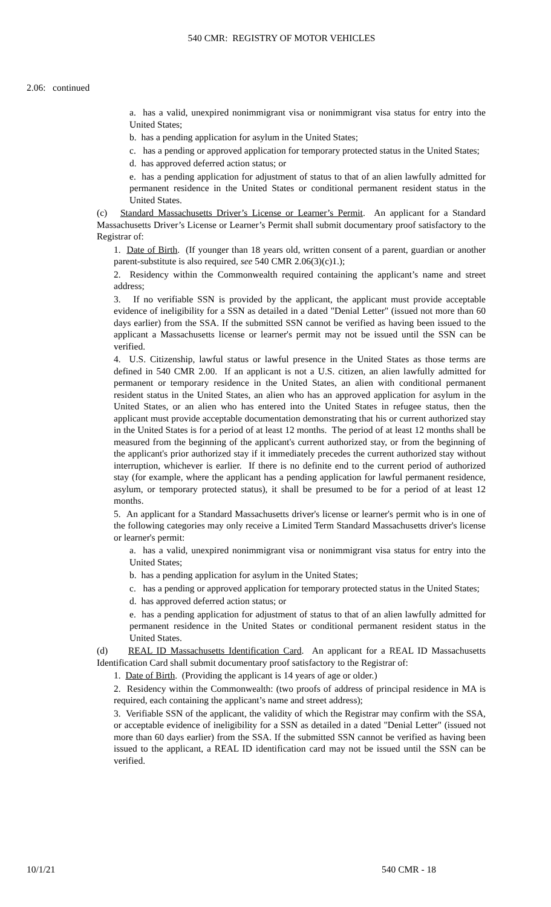540 CMR: REGISTRY OF MOTOR VEHICLES
2.06: continued
a. has a valid, unexpired nonimmigrant visa or nonimmigrant visa status for entry into the United States;
b. has a pending application for asylum in the United States;
c. has a pending or approved application for temporary protected status in the United States;
d. has approved deferred action status; or
e. has a pending application for adjustment of status to that of an alien lawfully admitted for permanent residence in the United States or conditional permanent resident status in the United States.
(c) Standard Massachusetts Driver’s License or Learner’s Permit. An applicant for a Standard Massachusetts Driver’s License or Learner’s Permit shall submit documentary proof satisfactory to the Registrar of:
1. Date of Birth. (If younger than 18 years old, written consent of a parent, guardian or another parent-substitute is also required, see 540 CMR 2.06(3)(c)1.);
2. Residency within the Commonwealth required containing the applicant’s name and street address;
3. If no verifiable SSN is provided by the applicant, the applicant must provide acceptable evidence of ineligibility for a SSN as detailed in a dated "Denial Letter" (issued not more than 60 days earlier) from the SSA. If the submitted SSN cannot be verified as having been issued to the applicant a Massachusetts license or learner's permit may not be issued until the SSN can be verified.
4. U.S. Citizenship, lawful status or lawful presence in the United States as those terms are defined in 540 CMR 2.00. If an applicant is not a U.S. citizen, an alien lawfully admitted for permanent or temporary residence in the United States, an alien with conditional permanent resident status in the United States, an alien who has an approved application for asylum in the United States, or an alien who has entered into the United States in refugee status, then the applicant must provide acceptable documentation demonstrating that his or current authorized stay in the United States is for a period of at least 12 months. The period of at least 12 months shall be measured from the beginning of the applicant's current authorized stay, or from the beginning of the applicant's prior authorized stay if it immediately precedes the current authorized stay without interruption, whichever is earlier. If there is no definite end to the current period of authorized stay (for example, where the applicant has a pending application for lawful permanent residence, asylum, or temporary protected status), it shall be presumed to be for a period of at least 12 months.
5. An applicant for a Standard Massachusetts driver's license or learner's permit who is in one of the following categories may only receive a Limited Term Standard Massachusetts driver's license or learner's permit:
a. has a valid, unexpired nonimmigrant visa or nonimmigrant visa status for entry into the United States;
b. has a pending application for asylum in the United States;
c. has a pending or approved application for temporary protected status in the United States;
d. has approved deferred action status; or
e. has a pending application for adjustment of status to that of an alien lawfully admitted for permanent residence in the United States or conditional permanent resident status in the United States.
(d) REAL ID Massachusetts Identification Card. An applicant for a REAL ID Massachusetts Identification Card shall submit documentary proof satisfactory to the Registrar of:
1. Date of Birth. (Providing the applicant is 14 years of age or older.)
2. Residency within the Commonwealth: (two proofs of address of principal residence in MA is required, each containing the applicant’s name and street address);
3. Verifiable SSN of the applicant, the validity of which the Registrar may confirm with the SSA, or acceptable evidence of ineligibility for a SSN as detailed in a dated "Denial Letter" (issued not more than 60 days earlier) from the SSA. If the submitted SSN cannot be verified as having been issued to the applicant, a REAL ID identification card may not be issued until the SSN can be verified.
10/1/21 540 CMR - 18